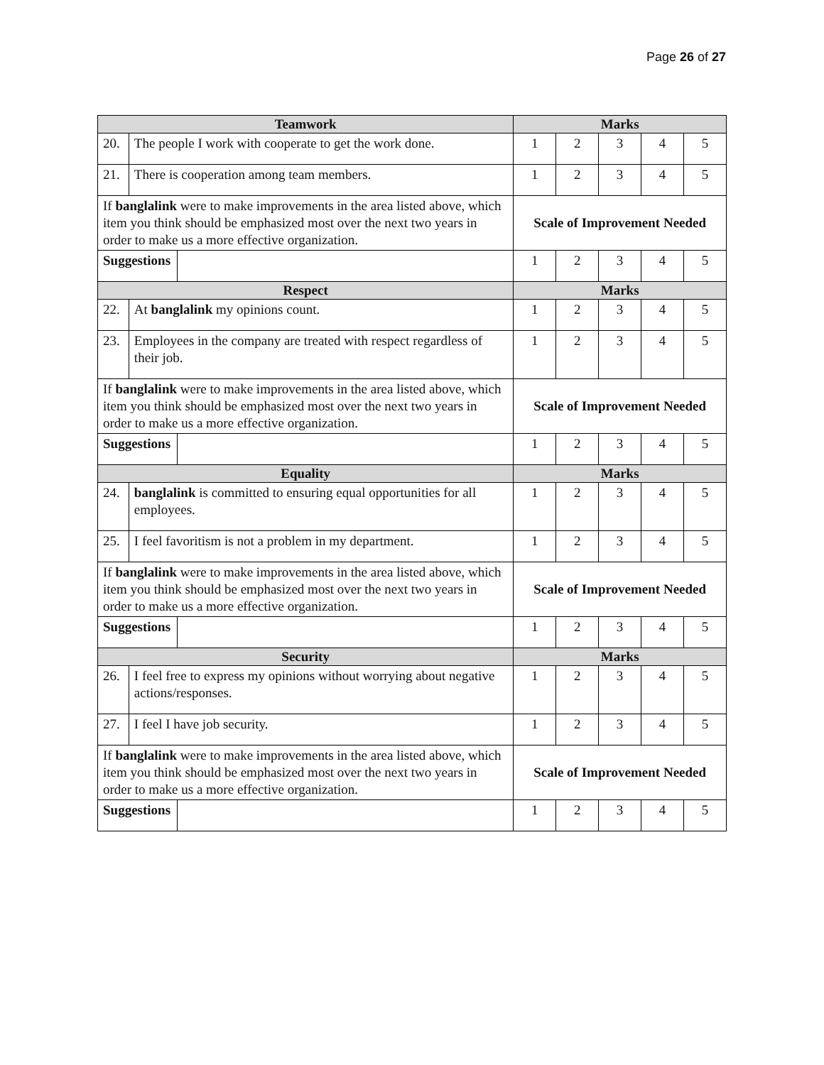Page 26 of 27
| Teamwork | | | Marks | | | | |
| 20. | The people I work with cooperate to get the work done. | | 1 | 2 | 3 | 4 | 5 |
| 21. | There is cooperation among team members. | | 1 | 2 | 3 | 4 | 5 |
| If banglalink were to make improvements in the area listed above, which item you think should be emphasized most over the next two years in order to make us a more effective organization. | | | Scale of Improvement Needed | | | | |
| Suggestions | | | 1 | 2 | 3 | 4 | 5 |
| Respect | | | Marks | | | | |
| 22. | At banglalink my opinions count. | | 1 | 2 | 3 | 4 | 5 |
| 23. | Employees in the company are treated with respect regardless of their job. | | 1 | 2 | 3 | 4 | 5 |
| If banglalink were to make improvements in the area listed above, which item you think should be emphasized most over the next two years in order to make us a more effective organization. | | | Scale of Improvement Needed | | | | |
| Suggestions | | | 1 | 2 | 3 | 4 | 5 |
| Equality | | | Marks | | | | |
| 24. | banglalink is committed to ensuring equal opportunities for all employees. | | 1 | 2 | 3 | 4 | 5 |
| 25. | I feel favoritism is not a problem in my department. | | 1 | 2 | 3 | 4 | 5 |
| If banglalink were to make improvements in the area listed above, which item you think should be emphasized most over the next two years in order to make us a more effective organization. | | | Scale of Improvement Needed | | | | |
| Suggestions | | | 1 | 2 | 3 | 4 | 5 |
| Security | | | Marks | | | | |
| 26. | I feel free to express my opinions without worrying about negative actions/responses. | | 1 | 2 | 3 | 4 | 5 |
| 27. | I feel I have job security. | | 1 | 2 | 3 | 4 | 5 |
| If banglalink were to make improvements in the area listed above, which item you think should be emphasized most over the next two years in order to make us a more effective organization. | | | Scale of Improvement Needed | | | | |
| Suggestions | | | 1 | 2 | 3 | 4 | 5 |